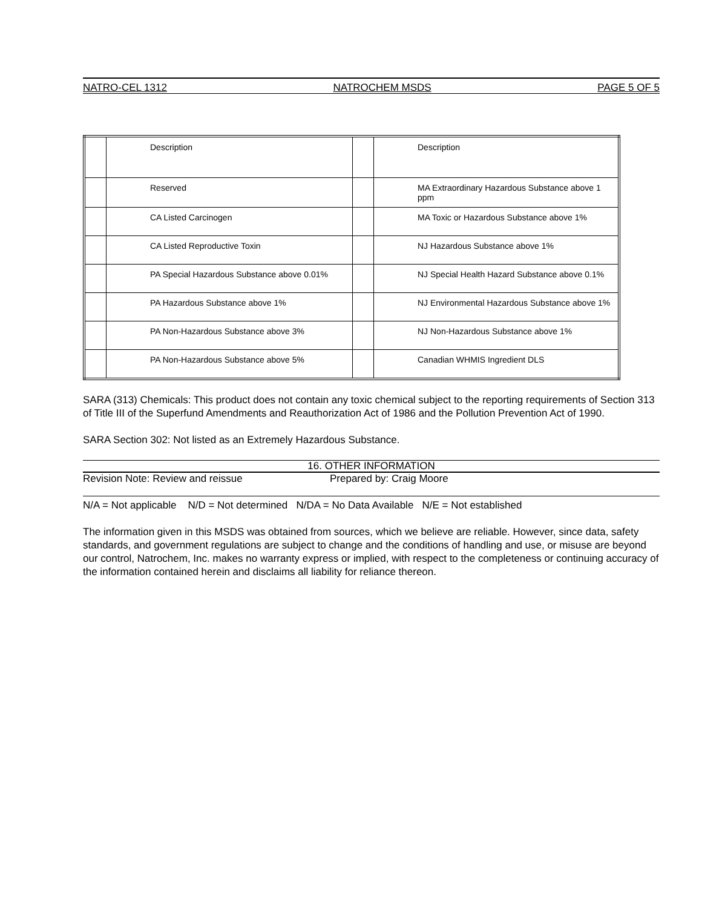NATRO-CEL 1312 NATROCHEM MSDS PAGE 5 OF 5
| | Description | | Description |
| | Reserved | | MA Extraordinary Hazardous Substance above 1 ppm |
| | CA Listed Carcinogen | | MA Toxic or Hazardous Substance above 1% |
| | CA Listed Reproductive Toxin | | NJ Hazardous Substance above 1% |
| | PA Special Hazardous Substance above 0.01% | | NJ Special Health Hazard Substance above 0.1% |
| | PA Hazardous Substance above 1% | | NJ Environmental Hazardous Substance above 1% |
| | PA Non-Hazardous Substance above 3% | | NJ Non-Hazardous Substance above 1% |
| | PA Non-Hazardous Substance above 5% | | Canadian WHMIS Ingredient DLS |
SARA (313) Chemicals: This product does not contain any toxic chemical subject to the reporting requirements of Section 313 of Title III of the Superfund Amendments and Reauthorization Act of 1986 and the Pollution Prevention Act of 1990.
SARA Section 302: Not listed as an Extremely Hazardous Substance.
16. OTHER INFORMATION
Revision Note: Review and reissue Prepared by: Craig Moore
N/A = Not applicable N/D = Not determined N/DA = No Data Available N/E = Not established
The information given in this MSDS was obtained from sources, which we believe are reliable. However, since data, safety standards, and government regulations are subject to change and the conditions of handling and use, or misuse are beyond our control, Natrochem, Inc. makes no warranty express or implied, with respect to the completeness or continuing accuracy of the information contained herein and disclaims all liability for reliance thereon.